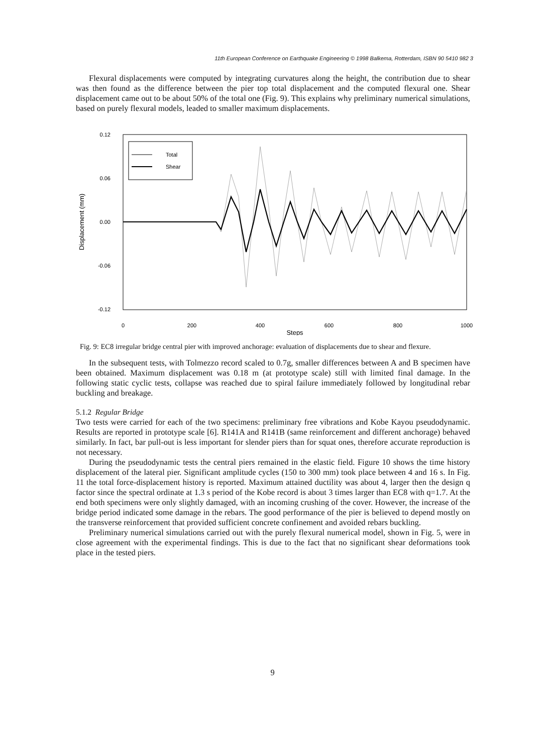11th European Conference on Earthquake Engineering © 1998 Balkema, Rotterdam, ISBN 90 5410 982 3
Flexural displacements were computed by integrating curvatures along the height, the contribution due to shear was then found as the difference between the pier top total displacement and the computed flexural one. Shear displacement came out to be about 50% of the total one (Fig. 9). This explains why preliminary numerical simulations, based on purely flexural models, leaded to smaller maximum displacements.
0.12
0.06
0.00
-0.06
-0.12
0
200
400
600
800
1000
Steps
Displacement (mm)
Total
Shear
Fig. 9: EC8 irregular bridge central pier with improved anchorage: evaluation of displacements due to shear and flexure.
In the subsequent tests, with Tolmezzo record scaled to 0.7g, smaller differences between A and B specimen have been obtained. Maximum displacement was 0.18 m (at prototype scale) still with limited final damage. In the following static cyclic tests, collapse was reached due to spiral failure immediately followed by longitudinal rebar buckling and breakage.
5.1.2 Regular Bridge
Two tests were carried for each of the two specimens: preliminary free vibrations and Kobe Kayou pseudodynamic. Results are reported in prototype scale [6]. R141A and R141B (same reinforcement and different anchorage) behaved similarly. In fact, bar pull-out is less important for slender piers than for squat ones, therefore accurate reproduction is not necessary.
During the pseudodynamic tests the central piers remained in the elastic field. Figure 10 shows the time history displacement of the lateral pier. Significant amplitude cycles (150 to 300 mm) took place between 4 and 16 s. In Fig. 11 the total force-displacement history is reported. Maximum attained ductility was about 4, larger then the design q factor since the spectral ordinate at 1.3 s period of the Kobe record is about 3 times larger than EC8 with q=1.7. At the end both specimens were only slightly damaged, with an incoming crushing of the cover. However, the increase of the bridge period indicated some damage in the rebars. The good performance of the pier is believed to depend mostly on the transverse reinforcement that provided sufficient concrete confinement and avoided rebars buckling.
Preliminary numerical simulations carried out with the purely flexural numerical model, shown in Fig. 5, were in close agreement with the experimental findings. This is due to the fact that no significant shear deformations took place in the tested piers.
9